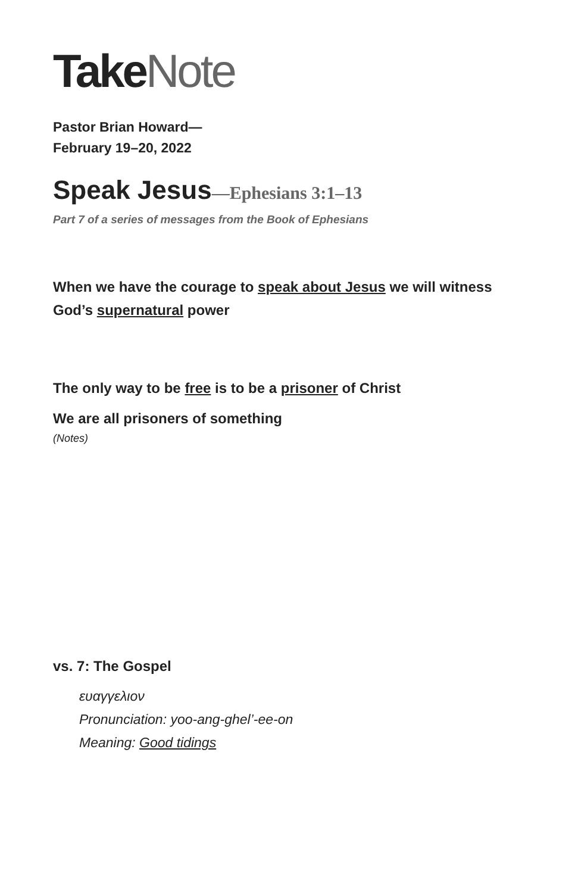TakeNote
Pastor Brian Howard—
February 19–20, 2022
Speak Jesus—Ephesians 3:1–13
Part 7 of a series of messages from the Book of Ephesians
When we have the courage to speak about Jesus we will witness
God’s supernatural power
The only way to be free is to be a prisoner of Christ
We are all prisoners of something
(Notes)
vs. 7: The Gospel
ευαγγελιον
Pronunciation: yoo-ang-ghel’-ee-on
Meaning: Good tidings